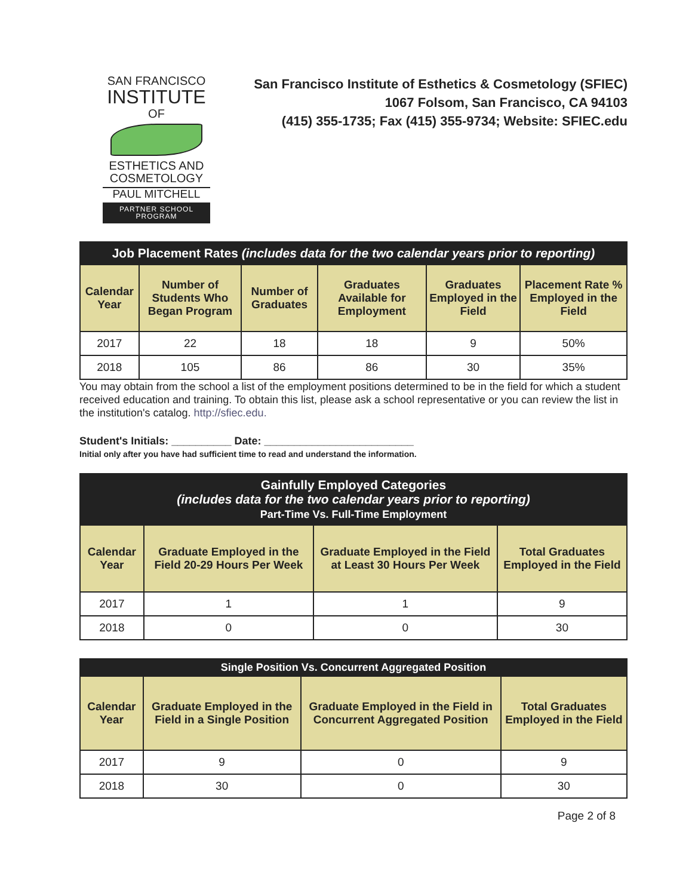SAN FRANCISCO
INSTITUTE
OF
ESTHETICS AND
COSMETOLOGY
PAUL MITCHELL
PARTNER SCHOOL PROGRAM
San Francisco Institute of Esthetics & Cosmetology (SFIEC)
1067 Folsom, San Francisco, CA 94103
(415) 355-1735; Fax (415) 355-9734; Website: SFIEC.edu
| Job Placement Rates (includes data for the two calendar years prior to reporting) | | | | | |
| --- | --- | --- | --- | --- | --- |
| Calendar Year | Number of Students Who Began Program | Number of Graduates | Graduates Available for Employment | Graduates Employed in the Field | Placement Rate % Employed in the Field |
| 2017 | 22 | 18 | 18 | 9 | 50% |
| 2018 | 105 | 86 | 86 | 30 | 35% |
You may obtain from the school a list of the employment positions determined to be in the field for which a student received education and training. To obtain this list, please ask a school representative or you can review the list in the institution's catalog. http://sfiec.edu.
Student's Initials: __________ Date: _________________________
Initial only after you have had sufficient time to read and understand the information.
| Gainfully Employed Categories (includes data for the two calendar years prior to reporting) Part-Time Vs. Full-Time Employment | | | |
| --- | --- | --- | --- |
| Calendar Year | Graduate Employed in the Field 20-29 Hours Per Week | Graduate Employed in the Field at Least 30 Hours Per Week | Total Graduates Employed in the Field |
| 2017 | 1 | 1 | 9 |
| 2018 | 0 | 0 | 30 |
| Single Position Vs. Concurrent Aggregated Position | | | |
| --- | --- | --- | --- |
| Calendar Year | Graduate Employed in the Field in a Single Position | Graduate Employed in the Field in Concurrent Aggregated Position | Total Graduates Employed in the Field |
| 2017 | 9 | 0 | 9 |
| 2018 | 30 | 0 | 30 |
Page 2 of 8